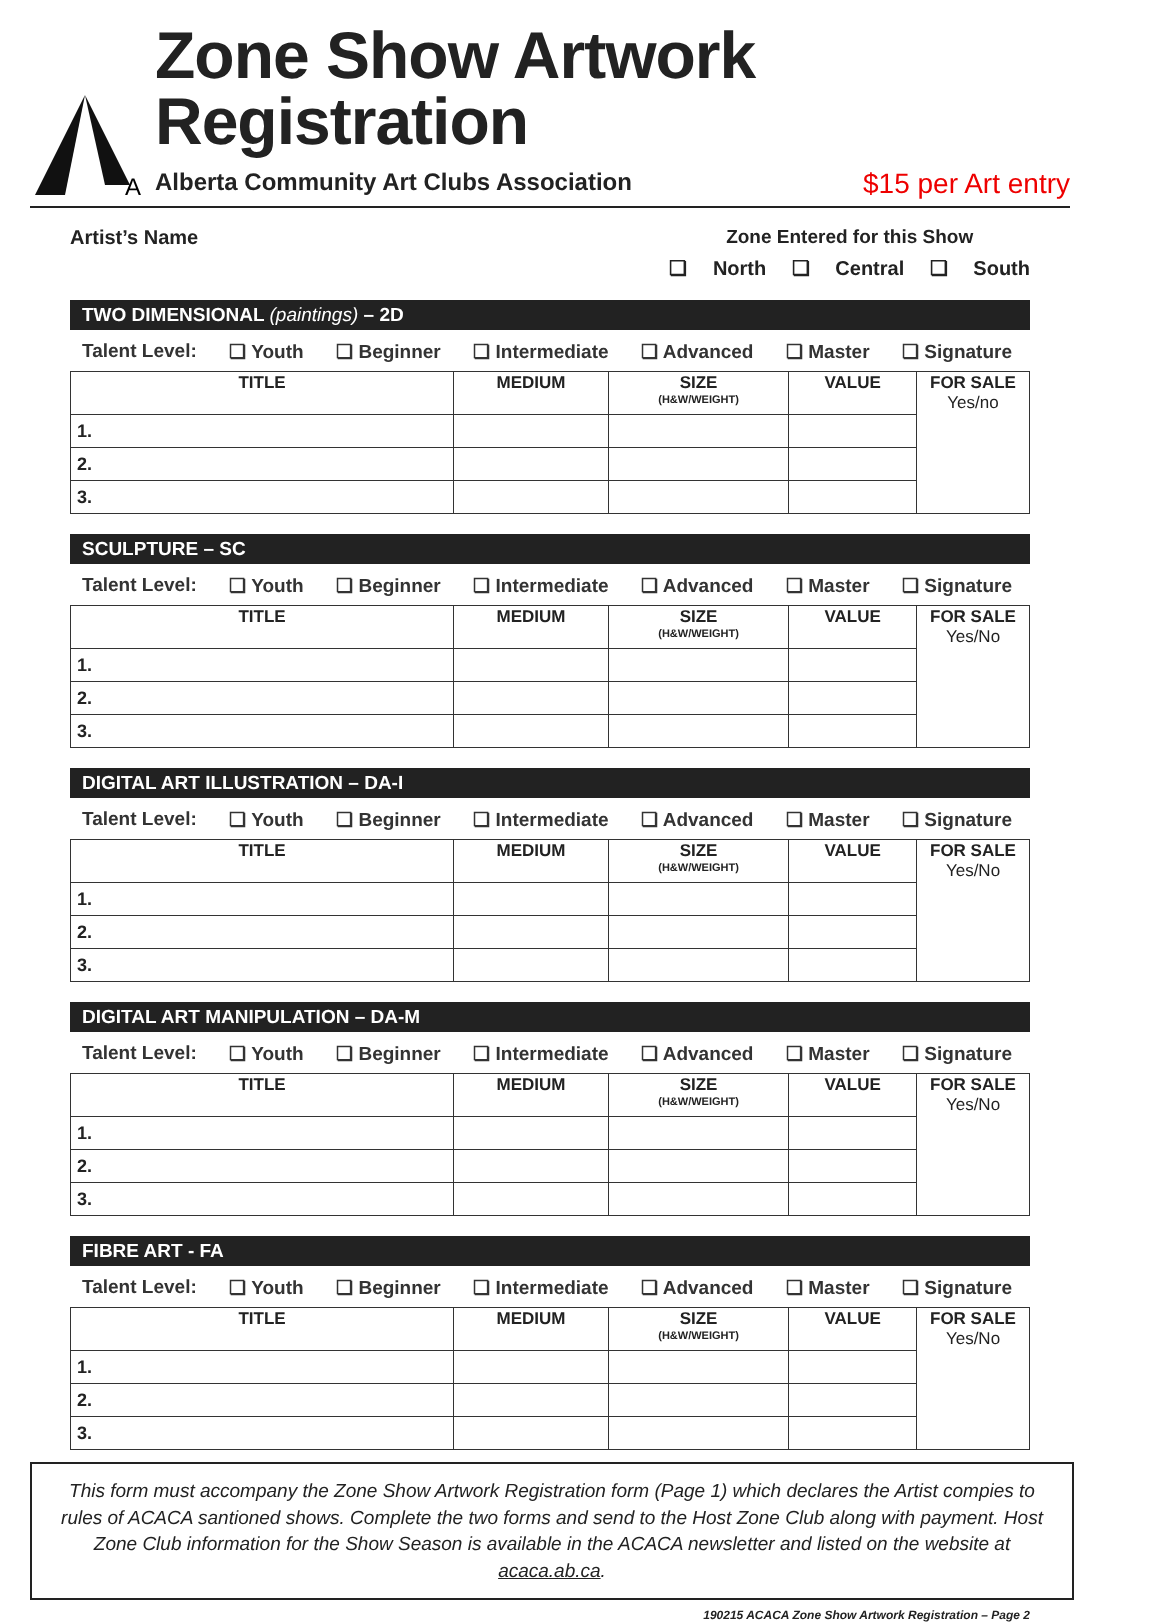A
Zone Show Artwork Registration
Alberta Community Art Clubs Association $15 per Art entry
Artist’s Name Zone Entered for this Show
❏ North ❏ Central ❏ South
TWO DIMENSIONAL (paintings) – 2D
Talent Level: ❏ Youth ❏ Beginner ❏ Intermediate ❏ Advanced ❏ Master ❏ Signature
| TITLE | MEDIUM | SIZE (H&W/WEIGHT) | VALUE | FOR SALE Yes/no |
| --- | --- | --- | --- | --- |
| 1. | | | | |
| 2. | | | | |
| 3. | | | | |
SCULPTURE – SC
Talent Level: ❏ Youth ❏ Beginner ❏ Intermediate ❏ Advanced ❏ Master ❏ Signature
| TITLE | MEDIUM | SIZE (H&W/WEIGHT) | VALUE | FOR SALE Yes/No |
| --- | --- | --- | --- | --- |
| 1. | | | | |
| 2. | | | | |
| 3. | | | | |
DIGITAL ART ILLUSTRATION – DA-I
Talent Level: ❏ Youth ❏ Beginner ❏ Intermediate ❏ Advanced ❏ Master ❏ Signature
| TITLE | MEDIUM | SIZE (H&W/WEIGHT) | VALUE | FOR SALE Yes/No |
| --- | --- | --- | --- | --- |
| 1. | | | | |
| 2. | | | | |
| 3. | | | | |
DIGITAL ART MANIPULATION – DA-M
Talent Level: ❏ Youth ❏ Beginner ❏ Intermediate ❏ Advanced ❏ Master ❏ Signature
| TITLE | MEDIUM | SIZE (H&W/WEIGHT) | VALUE | FOR SALE Yes/No |
| --- | --- | --- | --- | --- |
| 1. | | | | |
| 2. | | | | |
| 3. | | | | |
FIBRE ART - FA
Talent Level: ❏ Youth ❏ Beginner ❏ Intermediate ❏ Advanced ❏ Master ❏ Signature
| TITLE | MEDIUM | SIZE (H&W/WEIGHT) | VALUE | FOR SALE Yes/No |
| --- | --- | --- | --- | --- |
| 1. | | | | |
| 2. | | | | |
| 3. | | | | |
This form must accompany the Zone Show Artwork Registration form (Page 1) which declares the Artist compies to rules of ACACA santioned shows. Complete the two forms and send to the Host Zone Club along with payment. Host Zone Club information for the Show Season is available in the ACACA newsletter and listed on the website at acaca.ab.ca.
190215 ACACA Zone Show Artwork Registration – Page 2